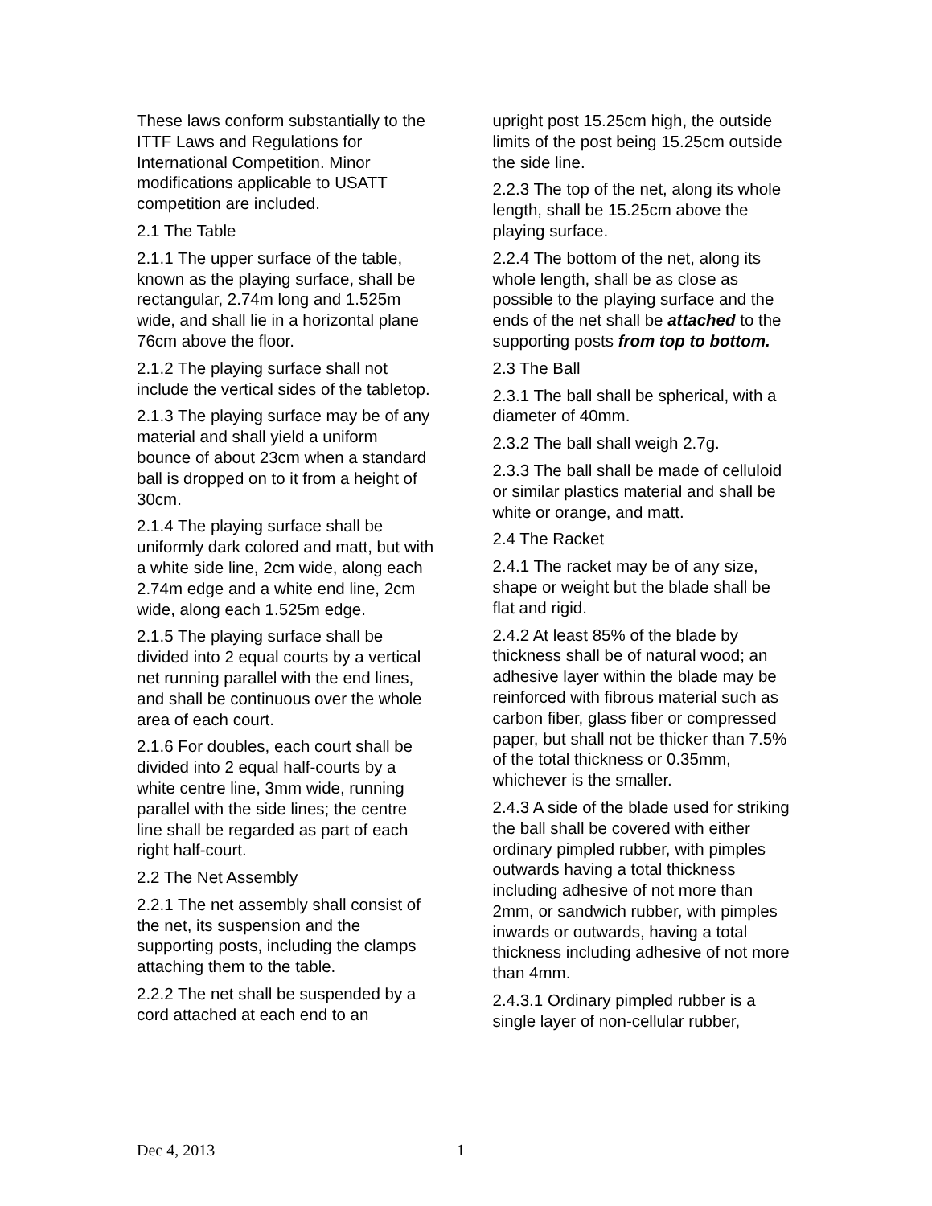These laws conform substantially to the ITTF Laws and Regulations for International Competition. Minor modifications applicable to USATT competition are included.
2.1 The Table
2.1.1 The upper surface of the table, known as the playing surface, shall be rectangular, 2.74m long and 1.525m wide, and shall lie in a horizontal plane 76cm above the floor.
2.1.2 The playing surface shall not include the vertical sides of the tabletop.
2.1.3 The playing surface may be of any material and shall yield a uniform bounce of about 23cm when a standard ball is dropped on to it from a height of 30cm.
2.1.4 The playing surface shall be uniformly dark colored and matt, but with a white side line, 2cm wide, along each 2.74m edge and a white end line, 2cm wide, along each 1.525m edge.
2.1.5 The playing surface shall be divided into 2 equal courts by a vertical net running parallel with the end lines, and shall be continuous over the whole area of each court.
2.1.6 For doubles, each court shall be divided into 2 equal half-courts by a white centre line, 3mm wide, running parallel with the side lines; the centre line shall be regarded as part of each right half-court.
2.2 The Net Assembly
2.2.1 The net assembly shall consist of the net, its suspension and the supporting posts, including the clamps attaching them to the table.
2.2.2 The net shall be suspended by a cord attached at each end to an
upright post 15.25cm high, the outside limits of the post being 15.25cm outside the side line.
2.2.3 The top of the net, along its whole length, shall be 15.25cm above the playing surface.
2.2.4 The bottom of the net, along its whole length, shall be as close as possible to the playing surface and the ends of the net shall be attached to the supporting posts from top to bottom.
2.3 The Ball
2.3.1 The ball shall be spherical, with a diameter of 40mm.
2.3.2 The ball shall weigh 2.7g.
2.3.3 The ball shall be made of celluloid or similar plastics material and shall be white or orange, and matt.
2.4 The Racket
2.4.1 The racket may be of any size, shape or weight but the blade shall be flat and rigid.
2.4.2 At least 85% of the blade by thickness shall be of natural wood; an adhesive layer within the blade may be reinforced with fibrous material such as carbon fiber, glass fiber or compressed paper, but shall not be thicker than 7.5% of the total thickness or 0.35mm, whichever is the smaller.
2.4.3 A side of the blade used for striking the ball shall be covered with either ordinary pimpled rubber, with pimples outwards having a total thickness including adhesive of not more than 2mm, or sandwich rubber, with pimples inwards or outwards, having a total thickness including adhesive of not more than 4mm.
2.4.3.1 Ordinary pimpled rubber is a single layer of non-cellular rubber,
Dec 4, 2013 1